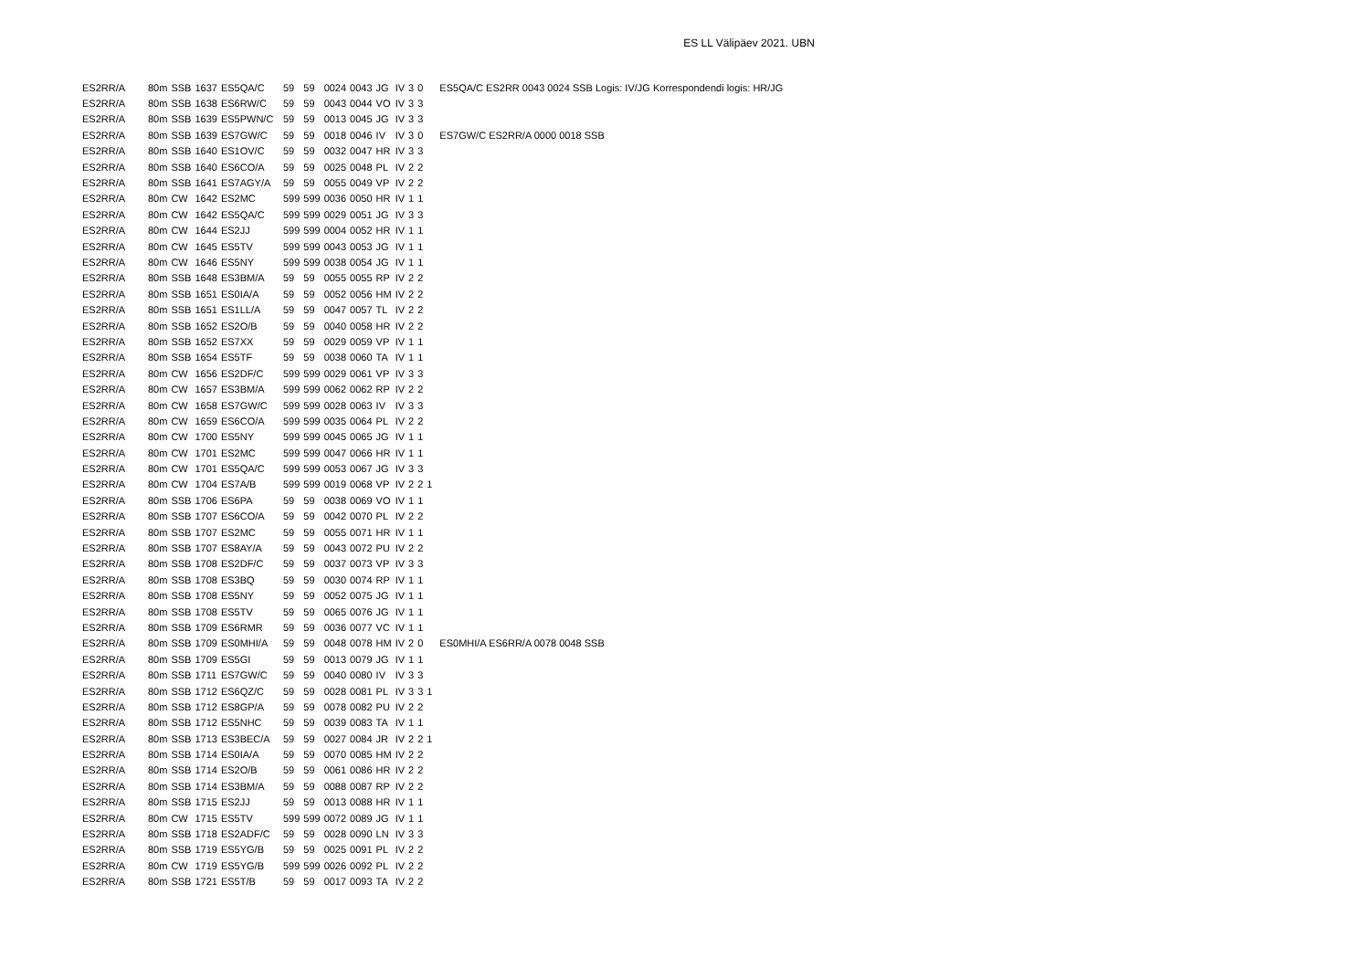ES LL Välipäev 2021. UBN
| ES2RR/A | 80m | SSB | 1637 | ES5QA/C | 59 | 59 | 0024 | 0043 | JG | IV | 3 | 0 | | ES5QA/C ES2RR 0043 0024 SSB Logis: IV/JG Korrespondendi logis: HR/JG |
| ES2RR/A | 80m | SSB | 1638 | ES6RW/C | 59 | 59 | 0043 | 0044 | VO | IV | 3 | 3 | | |
| ES2RR/A | 80m | SSB | 1639 | ES5PWN/C | 59 | 59 | 0013 | 0045 | JG | IV | 3 | 3 | | |
| ES2RR/A | 80m | SSB | 1639 | ES7GW/C | 59 | 59 | 0018 | 0046 | IV | IV | 3 | 0 | | ES7GW/C ES2RR/A 0000 0018 SSB |
| ES2RR/A | 80m | SSB | 1640 | ES1OV/C | 59 | 59 | 0032 | 0047 | HR | IV | 3 | 3 | | |
| ES2RR/A | 80m | SSB | 1640 | ES6CO/A | 59 | 59 | 0025 | 0048 | PL | IV | 2 | 2 | | |
| ES2RR/A | 80m | SSB | 1641 | ES7AGY/A | 59 | 59 | 0055 | 0049 | VP | IV | 2 | 2 | | |
| ES2RR/A | 80m | CW | 1642 | ES2MC | 599 | 599 | 0036 | 0050 | HR | IV | 1 | 1 | | |
| ES2RR/A | 80m | CW | 1642 | ES5QA/C | 599 | 599 | 0029 | 0051 | JG | IV | 3 | 3 | | |
| ES2RR/A | 80m | CW | 1644 | ES2JJ | 599 | 599 | 0004 | 0052 | HR | IV | 1 | 1 | | |
| ES2RR/A | 80m | CW | 1645 | ES5TV | 599 | 599 | 0043 | 0053 | JG | IV | 1 | 1 | | |
| ES2RR/A | 80m | CW | 1646 | ES5NY | 599 | 599 | 0038 | 0054 | JG | IV | 1 | 1 | | |
| ES2RR/A | 80m | SSB | 1648 | ES3BM/A | 59 | 59 | 0055 | 0055 | RP | IV | 2 | 2 | | |
| ES2RR/A | 80m | SSB | 1651 | ES0IA/A | 59 | 59 | 0052 | 0056 | HM | IV | 2 | 2 | | |
| ES2RR/A | 80m | SSB | 1651 | ES1LL/A | 59 | 59 | 0047 | 0057 | TL | IV | 2 | 2 | | |
| ES2RR/A | 80m | SSB | 1652 | ES2O/B | 59 | 59 | 0040 | 0058 | HR | IV | 2 | 2 | | |
| ES2RR/A | 80m | SSB | 1652 | ES7XX | 59 | 59 | 0029 | 0059 | VP | IV | 1 | 1 | | |
| ES2RR/A | 80m | SSB | 1654 | ES5TF | 59 | 59 | 0038 | 0060 | TA | IV | 1 | 1 | | |
| ES2RR/A | 80m | CW | 1656 | ES2DF/C | 599 | 599 | 0029 | 0061 | VP | IV | 3 | 3 | | |
| ES2RR/A | 80m | CW | 1657 | ES3BM/A | 599 | 599 | 0062 | 0062 | RP | IV | 2 | 2 | | |
| ES2RR/A | 80m | CW | 1658 | ES7GW/C | 599 | 599 | 0028 | 0063 | IV | IV | 3 | 3 | | |
| ES2RR/A | 80m | CW | 1659 | ES6CO/A | 599 | 599 | 0035 | 0064 | PL | IV | 2 | 2 | | |
| ES2RR/A | 80m | CW | 1700 | ES5NY | 599 | 599 | 0045 | 0065 | JG | IV | 1 | 1 | | |
| ES2RR/A | 80m | CW | 1701 | ES2MC | 599 | 599 | 0047 | 0066 | HR | IV | 1 | 1 | | |
| ES2RR/A | 80m | CW | 1701 | ES5QA/C | 599 | 599 | 0053 | 0067 | JG | IV | 3 | 3 | | |
| ES2RR/A | 80m | CW | 1704 | ES7A/B | 599 | 599 | 0019 | 0068 | VP | IV | 2 | 2 | 1 | |
| ES2RR/A | 80m | SSB | 1706 | ES6PA | 59 | 59 | 0038 | 0069 | VO | IV | 1 | 1 | | |
| ES2RR/A | 80m | SSB | 1707 | ES6CO/A | 59 | 59 | 0042 | 0070 | PL | IV | 2 | 2 | | |
| ES2RR/A | 80m | SSB | 1707 | ES2MC | 59 | 59 | 0055 | 0071 | HR | IV | 1 | 1 | | |
| ES2RR/A | 80m | SSB | 1707 | ES8AY/A | 59 | 59 | 0043 | 0072 | PU | IV | 2 | 2 | | |
| ES2RR/A | 80m | SSB | 1708 | ES2DF/C | 59 | 59 | 0037 | 0073 | VP | IV | 3 | 3 | | |
| ES2RR/A | 80m | SSB | 1708 | ES3BQ | 59 | 59 | 0030 | 0074 | RP | IV | 1 | 1 | | |
| ES2RR/A | 80m | SSB | 1708 | ES5NY | 59 | 59 | 0052 | 0075 | JG | IV | 1 | 1 | | |
| ES2RR/A | 80m | SSB | 1708 | ES5TV | 59 | 59 | 0065 | 0076 | JG | IV | 1 | 1 | | |
| ES2RR/A | 80m | SSB | 1709 | ES6RMR | 59 | 59 | 0036 | 0077 | VC | IV | 1 | 1 | | |
| ES2RR/A | 80m | SSB | 1709 | ES0MHI/A | 59 | 59 | 0048 | 0078 | HM | IV | 2 | 0 | | ES0MHI/A ES6RR/A 0078 0048 SSB |
| ES2RR/A | 80m | SSB | 1709 | ES5GI | 59 | 59 | 0013 | 0079 | JG | IV | 1 | 1 | | |
| ES2RR/A | 80m | SSB | 1711 | ES7GW/C | 59 | 59 | 0040 | 0080 | IV | IV | 3 | 3 | | |
| ES2RR/A | 80m | SSB | 1712 | ES6QZ/C | 59 | 59 | 0028 | 0081 | PL | IV | 3 | 3 | 1 | |
| ES2RR/A | 80m | SSB | 1712 | ES8GP/A | 59 | 59 | 0078 | 0082 | PU | IV | 2 | 2 | | |
| ES2RR/A | 80m | SSB | 1712 | ES5NHC | 59 | 59 | 0039 | 0083 | TA | IV | 1 | 1 | | |
| ES2RR/A | 80m | SSB | 1713 | ES3BEC/A | 59 | 59 | 0027 | 0084 | JR | IV | 2 | 2 | 1 | |
| ES2RR/A | 80m | SSB | 1714 | ES0IA/A | 59 | 59 | 0070 | 0085 | HM | IV | 2 | 2 | | |
| ES2RR/A | 80m | SSB | 1714 | ES2O/B | 59 | 59 | 0061 | 0086 | HR | IV | 2 | 2 | | |
| ES2RR/A | 80m | SSB | 1714 | ES3BM/A | 59 | 59 | 0088 | 0087 | RP | IV | 2 | 2 | | |
| ES2RR/A | 80m | SSB | 1715 | ES2JJ | 59 | 59 | 0013 | 0088 | HR | IV | 1 | 1 | | |
| ES2RR/A | 80m | CW | 1715 | ES5TV | 599 | 599 | 0072 | 0089 | JG | IV | 1 | 1 | | |
| ES2RR/A | 80m | SSB | 1718 | ES2ADF/C | 59 | 59 | 0028 | 0090 | LN | IV | 3 | 3 | | |
| ES2RR/A | 80m | SSB | 1719 | ES5YG/B | 59 | 59 | 0025 | 0091 | PL | IV | 2 | 2 | | |
| ES2RR/A | 80m | CW | 1719 | ES5YG/B | 599 | 599 | 0026 | 0092 | PL | IV | 2 | 2 | | |
| ES2RR/A | 80m | SSB | 1721 | ES5T/B | 59 | 59 | 0017 | 0093 | TA | IV | 2 | 2 | | |